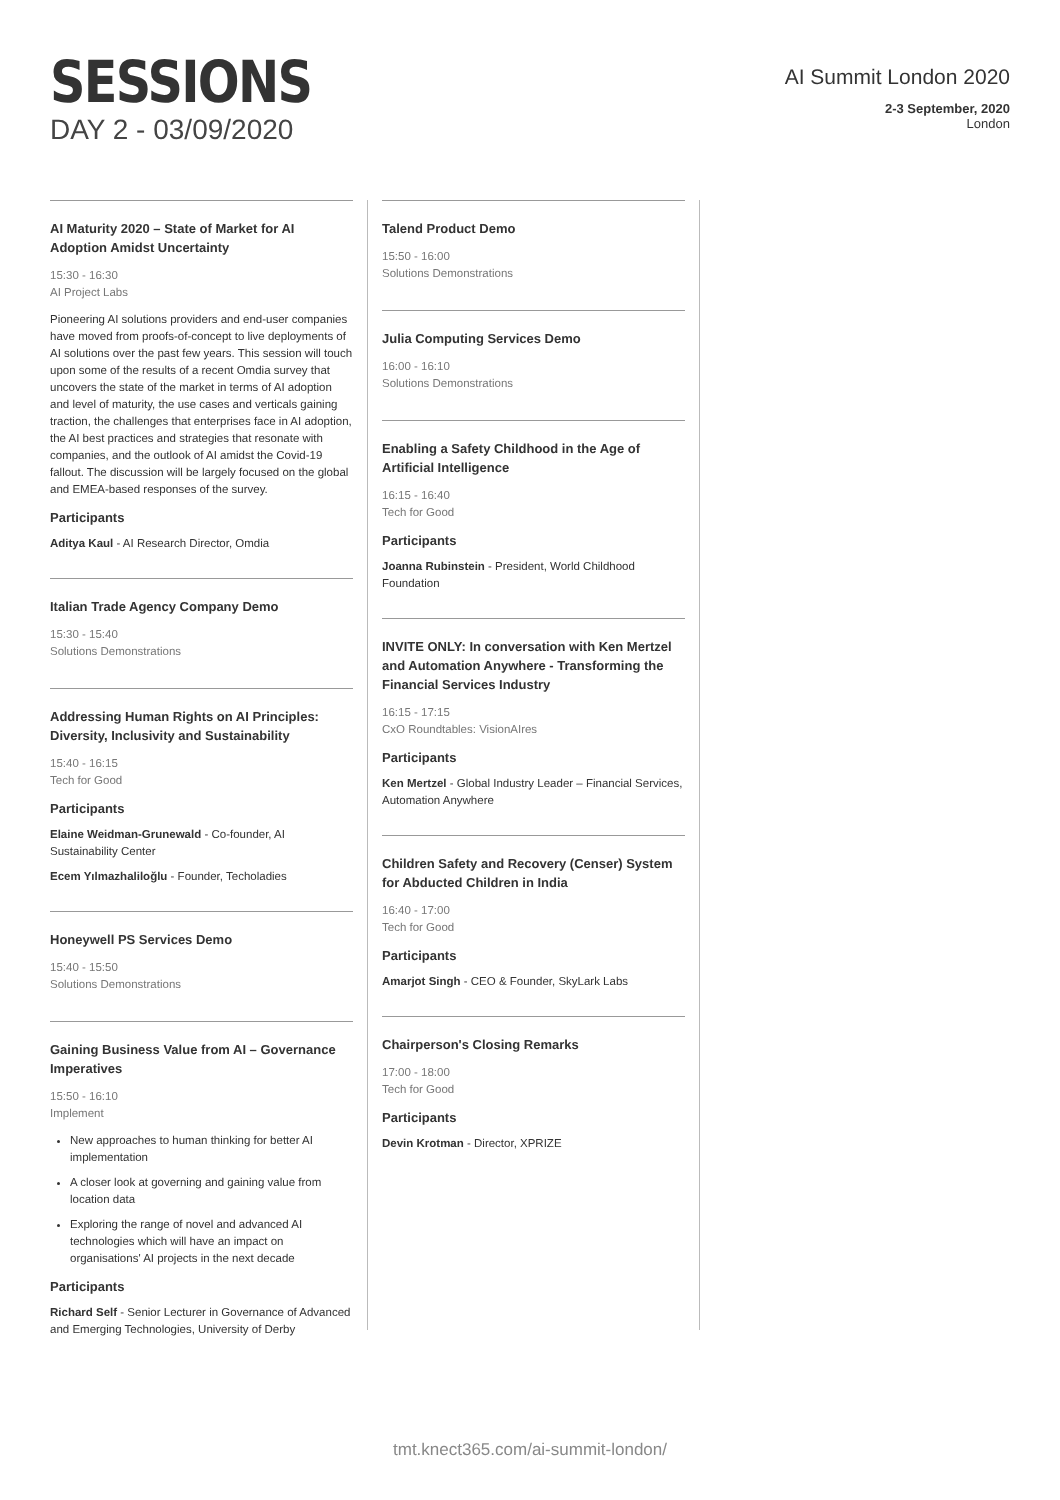SESSIONS
DAY 2 - 03/09/2020
AI Summit London 2020
2-3 September, 2020
London
AI Maturity 2020 – State of Market for AI Adoption Amidst Uncertainty
15:30 - 16:30
AI Project Labs
Pioneering AI solutions providers and end-user companies have moved from proofs-of-concept to live deployments of AI solutions over the past few years. This session will touch upon some of the results of a recent Omdia survey that uncovers the state of the market in terms of AI adoption and level of maturity, the use cases and verticals gaining traction, the challenges that enterprises face in AI adoption, the AI best practices and strategies that resonate with companies, and the outlook of AI amidst the Covid-19 fallout. The discussion will be largely focused on the global and EMEA-based responses of the survey.
Participants
Aditya Kaul - AI Research Director, Omdia
Italian Trade Agency Company Demo
15:30 - 15:40
Solutions Demonstrations
Addressing Human Rights on AI Principles: Diversity, Inclusivity and Sustainability
15:40 - 16:15
Tech for Good
Participants
Elaine Weidman-Grunewald - Co-founder, AI Sustainability Center
Ecem Yılmazhaliloğlu - Founder, Techoladies
Honeywell PS Services Demo
15:40 - 15:50
Solutions Demonstrations
Gaining Business Value from AI – Governance Imperatives
15:50 - 16:10
Implement
New approaches to human thinking for better AI implementation
A closer look at governing and gaining value from location data
Exploring the range of novel and advanced AI technologies which will have an impact on organisations' AI projects in the next decade
Participants
Richard Self - Senior Lecturer in Governance of Advanced and Emerging Technologies, University of Derby
Talend Product Demo
15:50 - 16:00
Solutions Demonstrations
Julia Computing Services Demo
16:00 - 16:10
Solutions Demonstrations
Enabling a Safety Childhood in the Age of Artificial Intelligence
16:15 - 16:40
Tech for Good
Participants
Joanna Rubinstein - President, World Childhood Foundation
INVITE ONLY: In conversation with Ken Mertzel and Automation Anywhere - Transforming the Financial Services Industry
16:15 - 17:15
CxO Roundtables: VisionAIres
Participants
Ken Mertzel - Global Industry Leader – Financial Services, Automation Anywhere
Children Safety and Recovery (Censer) System for Abducted Children in India
16:40 - 17:00
Tech for Good
Participants
Amarjot Singh - CEO & Founder, SkyLark Labs
Chairperson's Closing Remarks
17:00 - 18:00
Tech for Good
Participants
Devin Krotman - Director, XPRIZE
tmt.knect365.com/ai-summit-london/